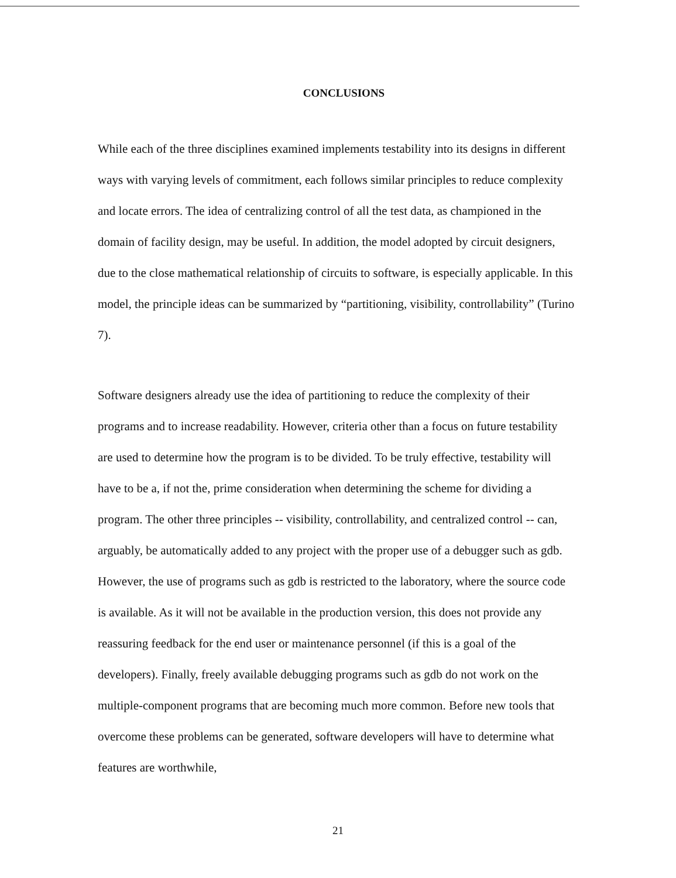CONCLUSIONS
While each of the three disciplines examined implements testability into its designs in different ways with varying levels of commitment, each follows similar principles to reduce complexity and locate errors. The idea of centralizing control of all the test data, as championed in the domain of facility design, may be useful. In addition, the model adopted by circuit designers, due to the close mathematical relationship of circuits to software, is especially applicable. In this model, the principle ideas can be summarized by “partitioning, visibility, controllability” (Turino 7).
Software designers already use the idea of partitioning to reduce the complexity of their programs and to increase readability. However, criteria other than a focus on future testability are used to determine how the program is to be divided. To be truly effective, testability will have to be a, if not the, prime consideration when determining the scheme for dividing a program. The other three principles -- visibility, controllability, and centralized control -- can, arguably, be automatically added to any project with the proper use of a debugger such as gdb. However, the use of programs such as gdb is restricted to the laboratory, where the source code is available. As it will not be available in the production version, this does not provide any reassuring feedback for the end user or maintenance personnel (if this is a goal of the developers). Finally, freely available debugging programs such as gdb do not work on the multiple-component programs that are becoming much more common. Before new tools that overcome these problems can be generated, software developers will have to determine what features are worthwhile,
21